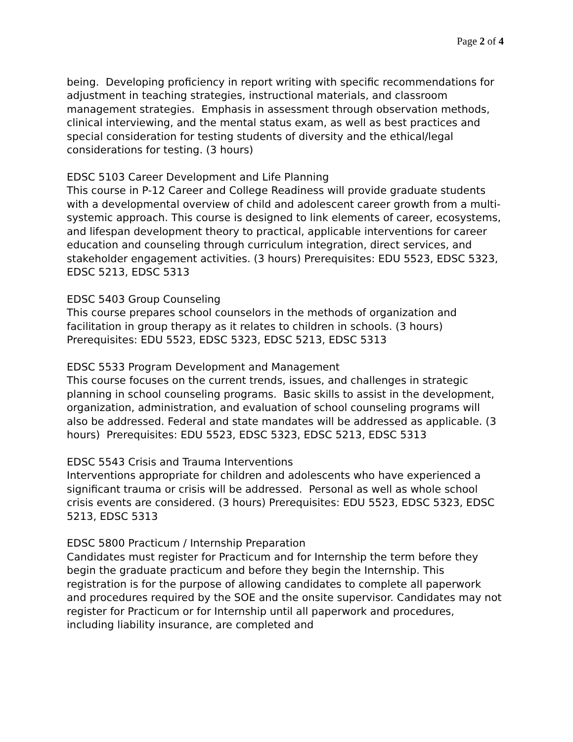Page 2 of 4
being. Developing proficiency in report writing with specific recommendations for adjustment in teaching strategies, instructional materials, and classroom management strategies. Emphasis in assessment through observation methods, clinical interviewing, and the mental status exam, as well as best practices and special consideration for testing students of diversity and the ethical/legal considerations for testing. (3 hours)
EDSC 5103 Career Development and Life Planning
This course in P-12 Career and College Readiness will provide graduate students with a developmental overview of child and adolescent career growth from a multi-systemic approach. This course is designed to link elements of career, ecosystems, and lifespan development theory to practical, applicable interventions for career education and counseling through curriculum integration, direct services, and stakeholder engagement activities. (3 hours) Prerequisites: EDU 5523, EDSC 5323, EDSC 5213, EDSC 5313
EDSC 5403 Group Counseling
This course prepares school counselors in the methods of organization and facilitation in group therapy as it relates to children in schools. (3 hours) Prerequisites: EDU 5523, EDSC 5323, EDSC 5213, EDSC 5313
EDSC 5533 Program Development and Management
This course focuses on the current trends, issues, and challenges in strategic planning in school counseling programs. Basic skills to assist in the development, organization, administration, and evaluation of school counseling programs will also be addressed. Federal and state mandates will be addressed as applicable. (3 hours) Prerequisites: EDU 5523, EDSC 5323, EDSC 5213, EDSC 5313
EDSC 5543 Crisis and Trauma Interventions
Interventions appropriate for children and adolescents who have experienced a significant trauma or crisis will be addressed. Personal as well as whole school crisis events are considered. (3 hours) Prerequisites: EDU 5523, EDSC 5323, EDSC 5213, EDSC 5313
EDSC 5800 Practicum / Internship Preparation
Candidates must register for Practicum and for Internship the term before they begin the graduate practicum and before they begin the Internship. This registration is for the purpose of allowing candidates to complete all paperwork and procedures required by the SOE and the onsite supervisor. Candidates may not register for Practicum or for Internship until all paperwork and procedures, including liability insurance, are completed and